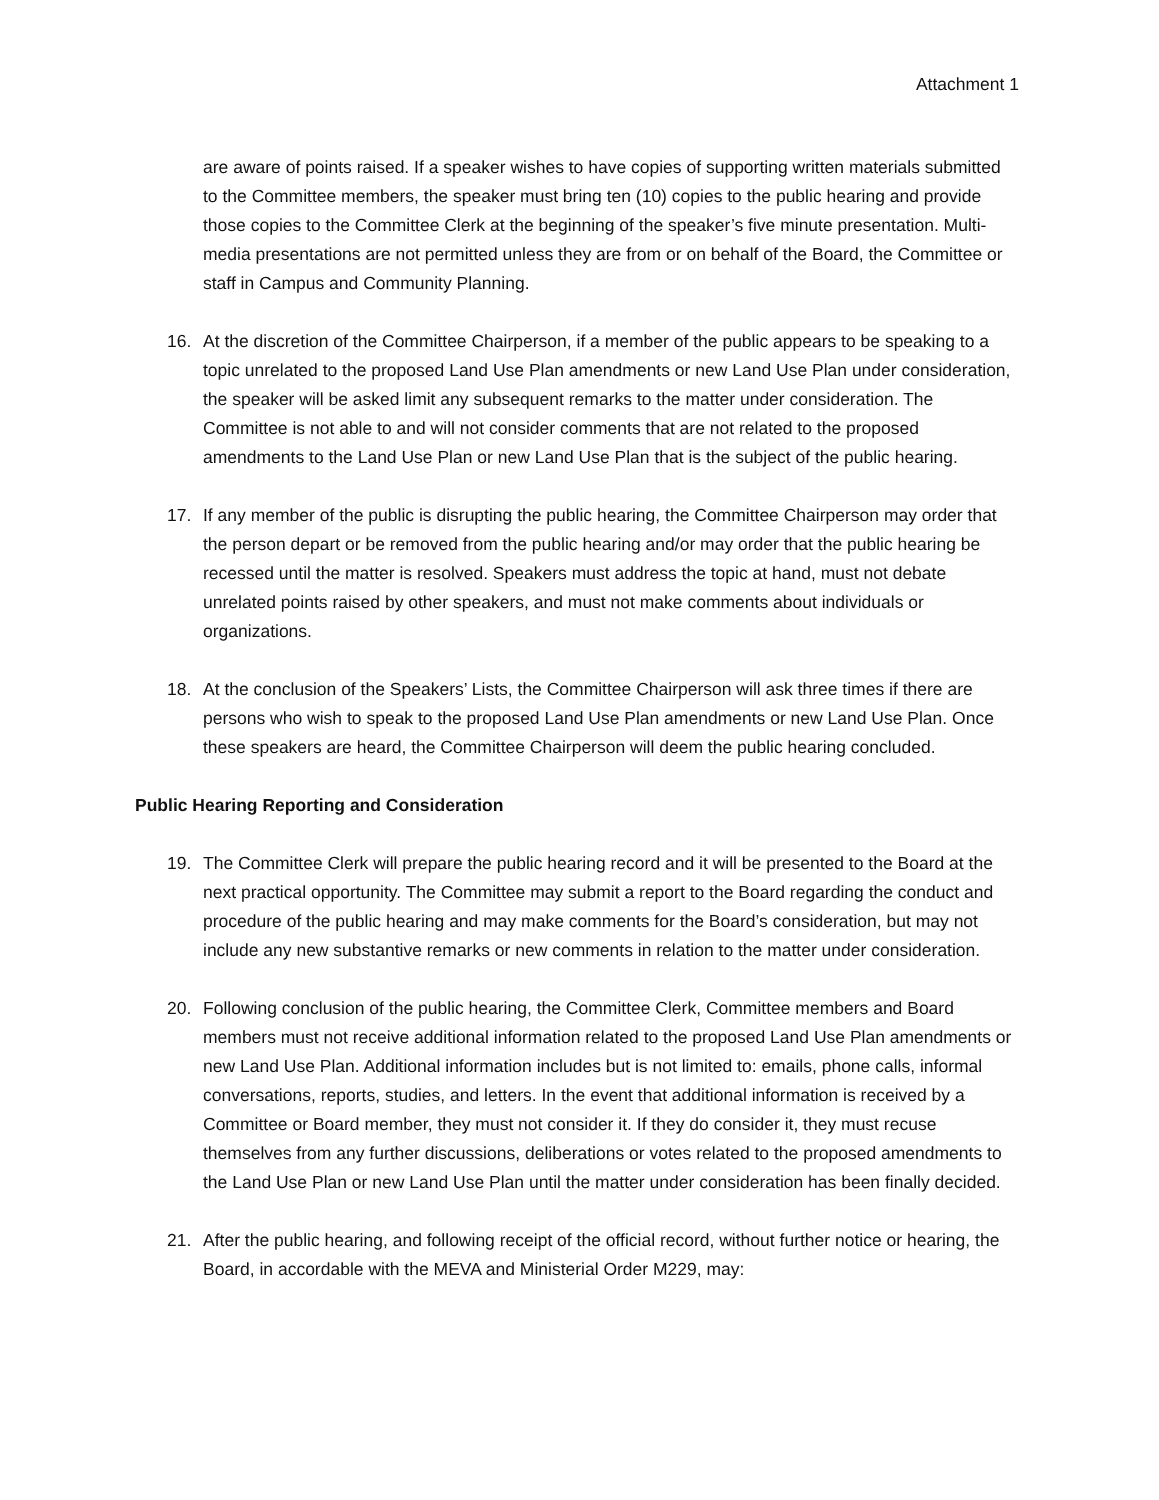Attachment 1
are aware of points raised. If a speaker wishes to have copies of supporting written materials submitted to the Committee members, the speaker must bring ten (10) copies to the public hearing and provide those copies to the Committee Clerk at the beginning of the speaker’s five minute presentation. Multi-media presentations are not permitted unless they are from or on behalf of the Board, the Committee or staff in Campus and Community Planning.
16. At the discretion of the Committee Chairperson, if a member of the public appears to be speaking to a topic unrelated to the proposed Land Use Plan amendments or new Land Use Plan under consideration, the speaker will be asked limit any subsequent remarks to the matter under consideration. The Committee is not able to and will not consider comments that are not related to the proposed amendments to the Land Use Plan or new Land Use Plan that is the subject of the public hearing.
17. If any member of the public is disrupting the public hearing, the Committee Chairperson may order that the person depart or be removed from the public hearing and/or may order that the public hearing be recessed until the matter is resolved. Speakers must address the topic at hand, must not debate unrelated points raised by other speakers, and must not make comments about individuals or organizations.
18. At the conclusion of the Speakers’ Lists, the Committee Chairperson will ask three times if there are persons who wish to speak to the proposed Land Use Plan amendments or new Land Use Plan. Once these speakers are heard, the Committee Chairperson will deem the public hearing concluded.
Public Hearing Reporting and Consideration
19. The Committee Clerk will prepare the public hearing record and it will be presented to the Board at the next practical opportunity. The Committee may submit a report to the Board regarding the conduct and procedure of the public hearing and may make comments for the Board’s consideration, but may not include any new substantive remarks or new comments in relation to the matter under consideration.
20. Following conclusion of the public hearing, the Committee Clerk, Committee members and Board members must not receive additional information related to the proposed Land Use Plan amendments or new Land Use Plan. Additional information includes but is not limited to: emails, phone calls, informal conversations, reports, studies, and letters. In the event that additional information is received by a Committee or Board member, they must not consider it. If they do consider it, they must recuse themselves from any further discussions, deliberations or votes related to the proposed amendments to the Land Use Plan or new Land Use Plan until the matter under consideration has been finally decided.
21. After the public hearing, and following receipt of the official record, without further notice or hearing, the Board, in accordable with the MEVA and Ministerial Order M229, may: